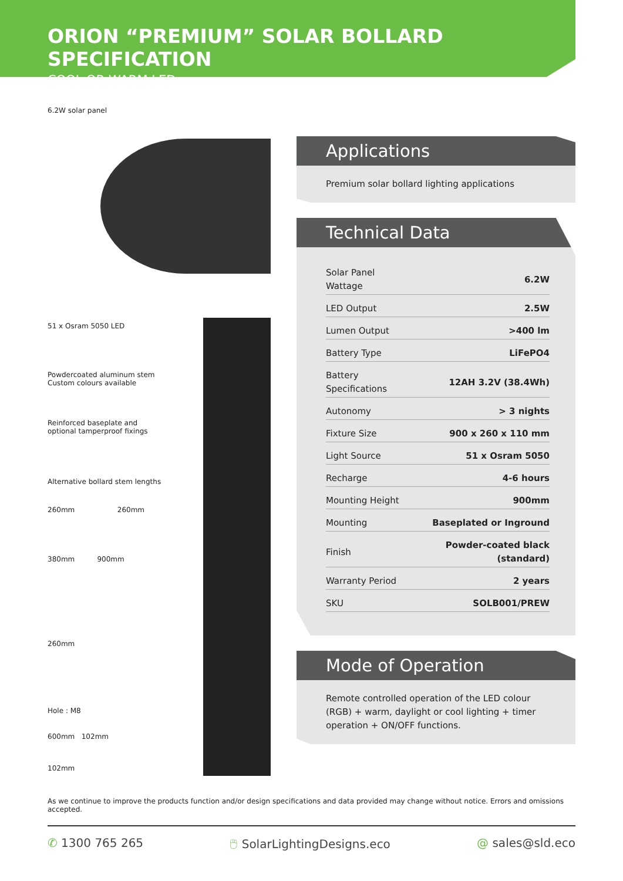ORION “PREMIUM” SOLAR BOLLARD SPECIFICATION
COOL OR WARM LED
6.2W solar panel
51 x Osram 5050 LED
Powdercoated aluminum stem
Custom colours available
Reinforced baseplate and
optional tamperproof fixings
Alternative bollard stem lengths
260mm 260mm
380mm 900mm
260mm
Hole : M8
600mm 102mm
102mm
Applications
Premium solar bollard lighting applications
Technical Data
| Solar Panel Wattage | 6.2W |
| LED Output | 2.5W |
| Lumen Output | >400 lm |
| Battery Type | LiFePO4 |
| Battery Specifications | 12AH 3.2V (38.4Wh) |
| Autonomy | > 3 nights |
| Fixture Size | 900 x 260 x 110 mm |
| Light Source | 51 x Osram 5050 |
| Recharge | 4-6 hours |
| Mounting Height | 900mm |
| Mounting | Baseplated or Inground |
| Finish | Powder-coated black (standard) |
| Warranty Period | 2 years |
| SKU | SOLB001/PREW |
Mode of Operation
Remote controlled operation of the LED colour (RGB) + warm, daylight or cool lighting + timer operation + ON/OFF functions.
As we continue to improve the products function and/or design specifications and data provided may change without notice. Errors and omissions accepted.
✆ 1300 765 265 🖱 SolarLightingDesigns.eco @ sales@sld.eco